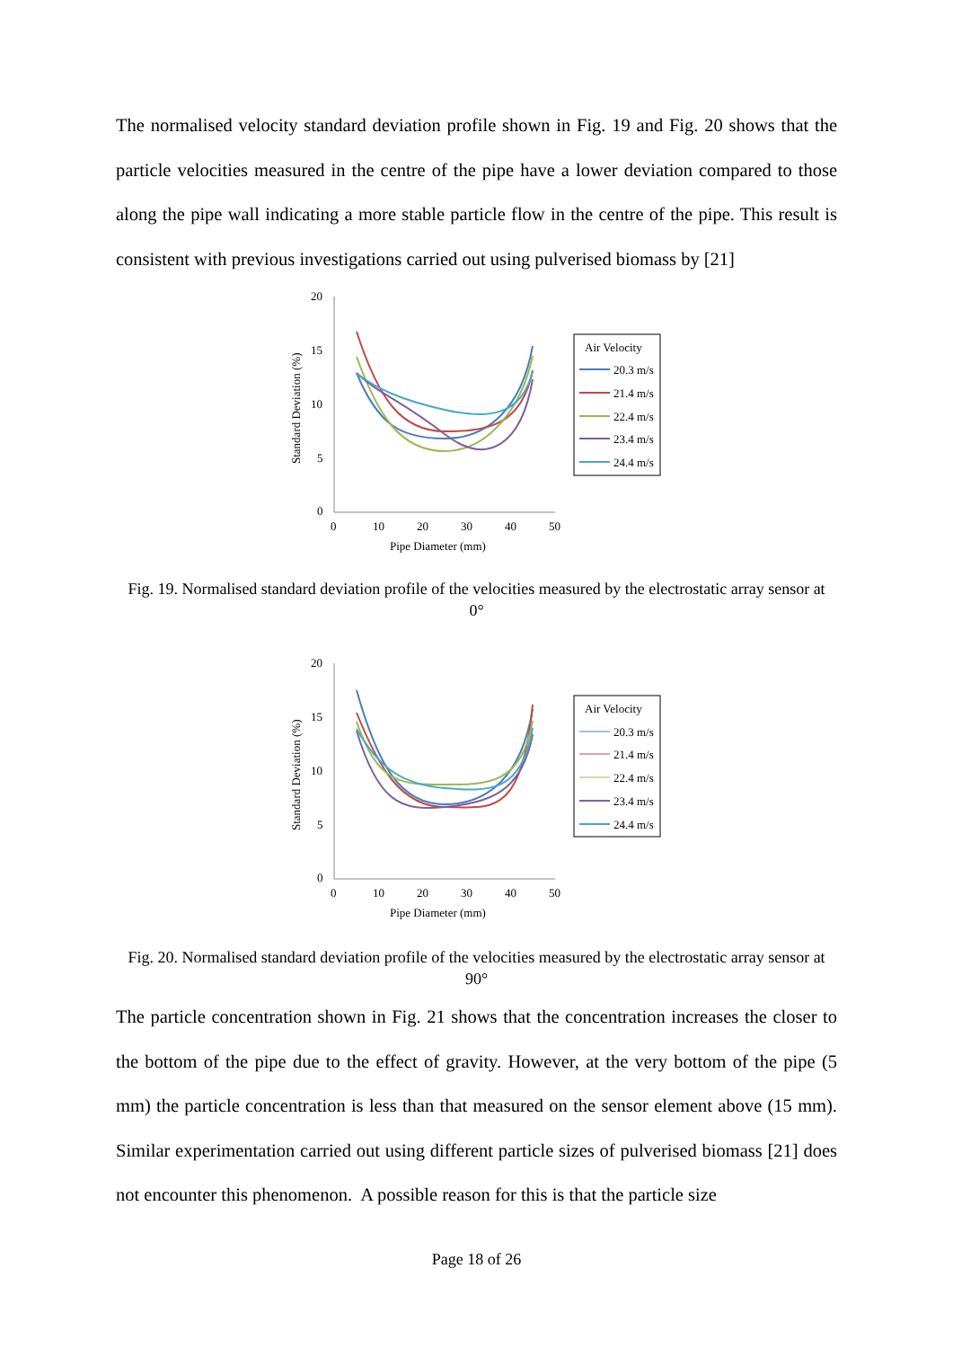The normalised velocity standard deviation profile shown in Fig. 19 and Fig. 20 shows that the particle velocities measured in the centre of the pipe have a lower deviation compared to those along the pipe wall indicating a more stable particle flow in the centre of the pipe. This result is consistent with previous investigations carried out using pulverised biomass by [21]
20
15
10
5
0
0
10
20
30
40
50
Pipe Diameter (mm)
Standard Deviation (%)
Air Velocity
20.3 m/s
21.4 m/s
22.4 m/s
23.4 m/s
24.4 m/s
Fig. 19. Normalised standard deviation profile of the velocities measured by the electrostatic array sensor at 0°
20
15
10
5
0
0
10
20
30
40
50
Pipe Diameter (mm)
Standard Deviation (%)
Air Velocity
20.3 m/s
21.4 m/s
22.4 m/s
23.4 m/s
24.4 m/s
Fig. 20. Normalised standard deviation profile of the velocities measured by the electrostatic array sensor at 90°
The particle concentration shown in Fig. 21 shows that the concentration increases the closer to the bottom of the pipe due to the effect of gravity. However, at the very bottom of the pipe (5 mm) the particle concentration is less than that measured on the sensor element above (15 mm). Similar experimentation carried out using different particle sizes of pulverised biomass [21] does not encounter this phenomenon. A possible reason for this is that the particle size
Page 18 of 26